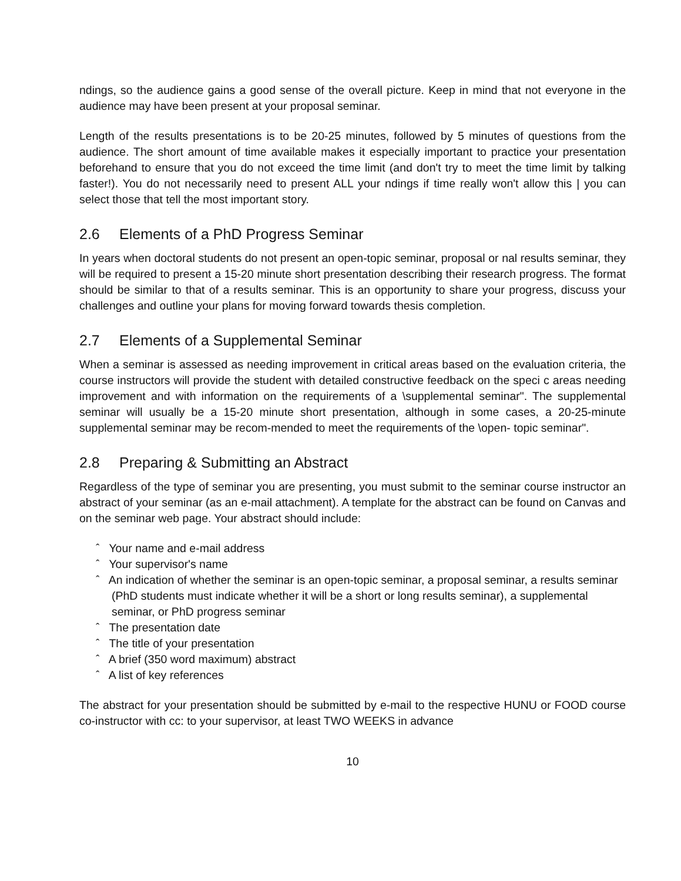ndings, so the audience gains a good sense of the overall picture. Keep in mind that not everyone in the audience may have been present at your proposal seminar.
Length of the results presentations is to be 20-25 minutes, followed by 5 minutes of questions from the audience. The short amount of time available makes it especially important to practice your presentation beforehand to ensure that you do not exceed the time limit (and don't try to meet the time limit by talking faster!). You do not necessarily need to present ALL your ndings if time really won't allow this | you can select those that tell the most important story.
2.6 Elements of a PhD Progress Seminar
In years when doctoral students do not present an open-topic seminar, proposal or nal results seminar, they will be required to present a 15-20 minute short presentation describing their research progress. The format should be similar to that of a results seminar. This is an opportunity to share your progress, discuss your challenges and outline your plans for moving forward towards thesis completion.
2.7 Elements of a Supplemental Seminar
When a seminar is assessed as needing improvement in critical areas based on the evaluation criteria, the course instructors will provide the student with detailed constructive feedback on the speci c areas needing improvement and with information on the requirements of a \supplemental seminar". The supplemental seminar will usually be a 15-20 minute short presentation, although in some cases, a 20-25-minute supplemental seminar may be recom-mended to meet the requirements of the \open- topic seminar".
2.8 Preparing & Submitting an Abstract
Regardless of the type of seminar you are presenting, you must submit to the seminar course instructor an abstract of your seminar (as an e-mail attachment). A template for the abstract can be found on Canvas and on the seminar web page. Your abstract should include:
ˆ Your name and e-mail address
ˆ Your supervisor's name
ˆ An indication of whether the seminar is an open-topic seminar, a proposal seminar, a results seminar (PhD students must indicate whether it will be a short or long results seminar), a supplemental seminar, or PhD progress seminar
ˆ The presentation date
ˆ The title of your presentation
ˆ A brief (350 word maximum) abstract
ˆ A list of key references
The abstract for your presentation should be submitted by e-mail to the respective HUNU or FOOD course co-instructor with cc: to your supervisor, at least TWO WEEKS in advance
10